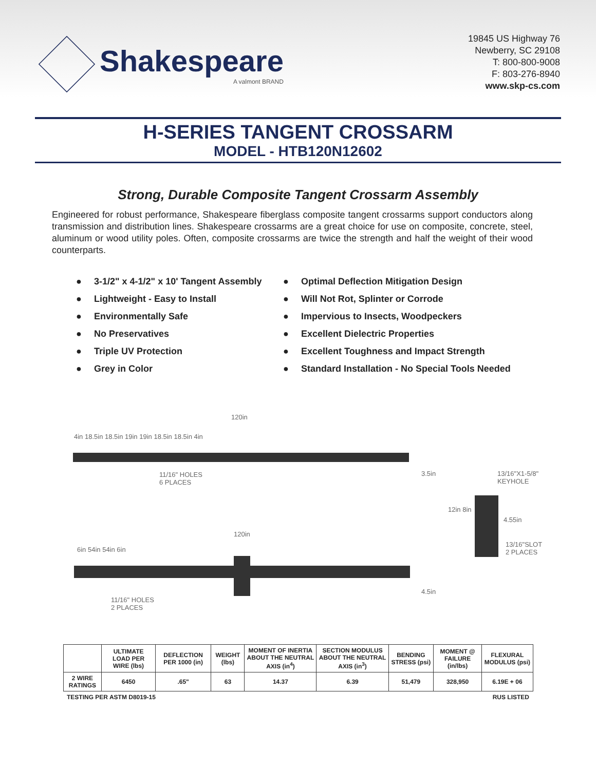Shakespeare
A valmont BRAND
19845 US Highway 76
Newberry, SC 29108
T: 800-800-9008
F: 803-276-8940
www.skp-cs.com
H-SERIES TANGENT CROSSARM
MODEL - HTB120N12602
Strong, Durable Composite Tangent Crossarm Assembly
Engineered for robust performance, Shakespeare fiberglass composite tangent crossarms support conductors along transmission and distribution lines. Shakespeare crossarms are a great choice for use on composite, concrete, steel, aluminum or wood utility poles. Often, composite crossarms are twice the strength and half the weight of their wood counterparts.
● 3-1/2" x 4-1/2" x 10' Tangent Assembly
● Lightweight - Easy to Install
● Environmentally Safe
● No Preservatives
● Triple UV Protection
● Grey in Color
● Optimal Deflection Mitigation Design
● Will Not Rot, Splinter or Corrode
● Impervious to Insects, Woodpeckers
● Excellent Dielectric Properties
● Excellent Toughness and Impact Strength
● Standard Installation - No Special Tools Needed
120in
4in 18.5in 18.5in 19in 19in 18.5in 18.5in 4in
11/16" HOLES
6 PLACES
3.5in
13/16"X1-5/8"
KEYHOLE
12in 8in
4.55in
13/16"SLOT
2 PLACES
120in
6in 54in 54in 6in
11/16" HOLES
2 PLACES
4.5in
| | ULTIMATE LOAD PER WIRE (lbs) | DEFLECTION PER 1000 (in) | WEIGHT (lbs) | MOMENT OF INERTIA ABOUT THE NEUTRAL AXIS (in<sup>4</sup>) | SECTION MODULUS ABOUT THE NEUTRAL AXIS (in<sup>3</sup>) | BENDING STRESS (psi) | MOMENT @ FAILURE (in/lbs) | FLEXURAL MODULUS (psi) |
| --- | --- | --- | --- | --- | --- | --- | --- | --- |
| 2 WIRE RATINGS | 6450 | .65" | 63 | 14.37 | 6.39 | 51,479 | 328,950 | 6.19E + 06 |
TESTING PER ASTM D8019-15 RUS LISTED